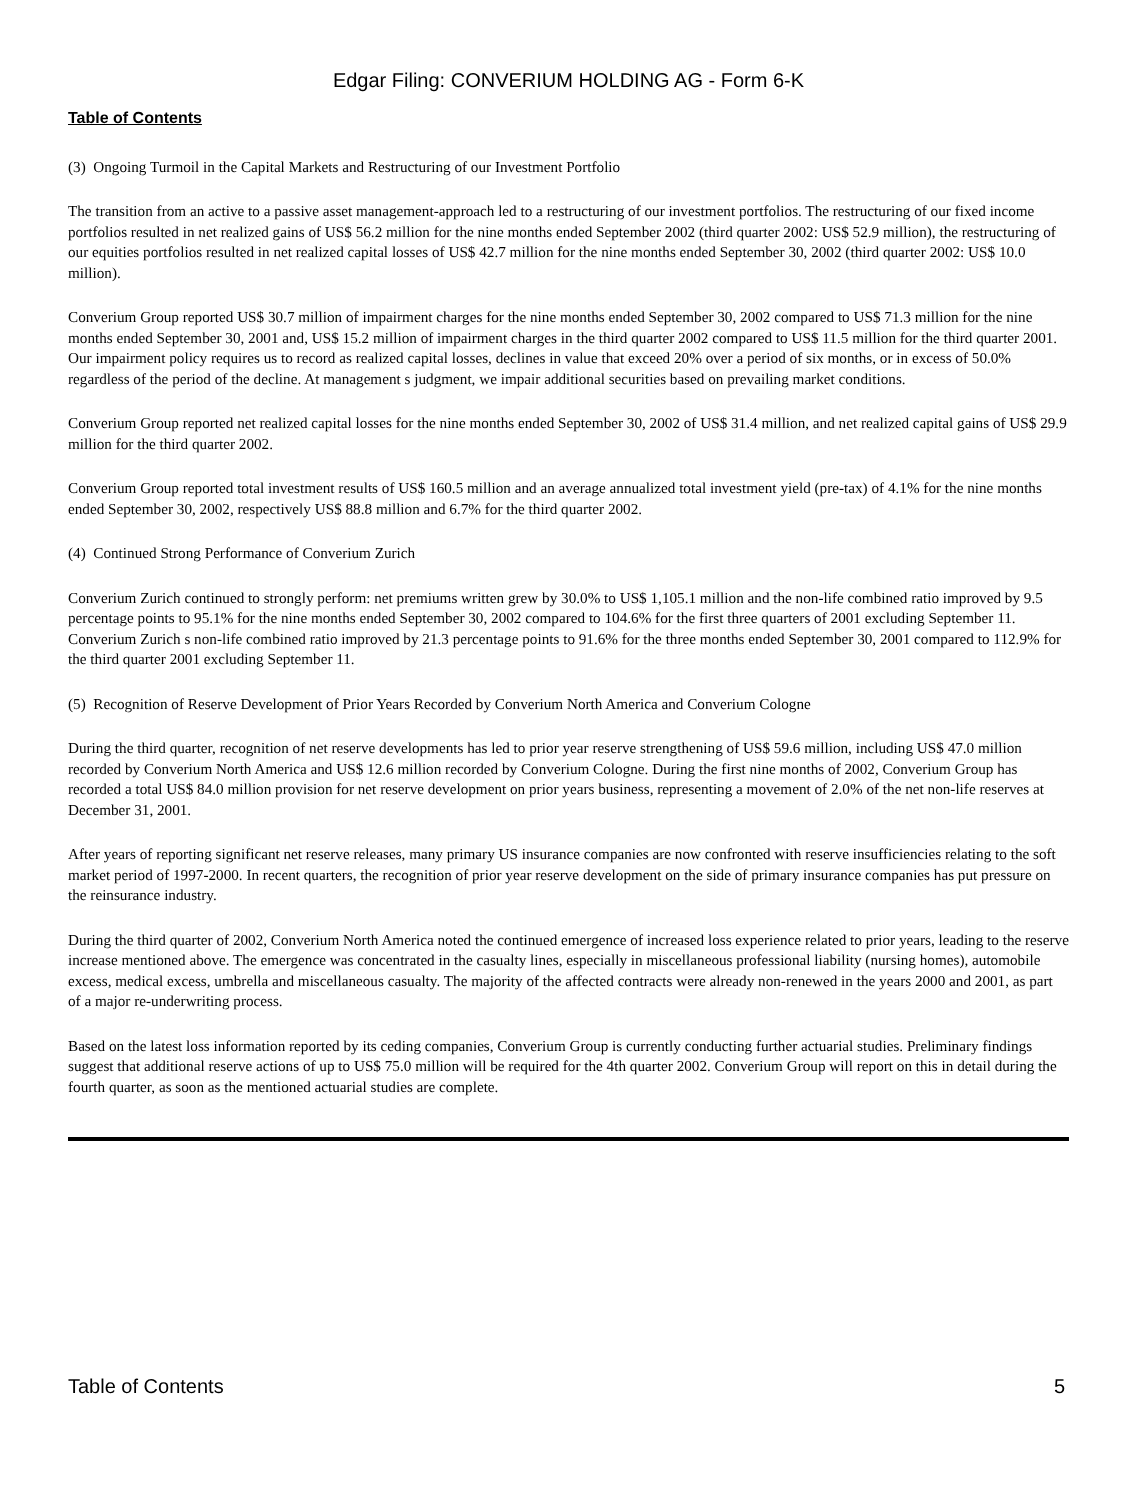Edgar Filing: CONVERIUM HOLDING AG - Form 6-K
Table of Contents
(3) Ongoing Turmoil in the Capital Markets and Restructuring of our Investment Portfolio
The transition from an active to a passive asset management-approach led to a restructuring of our investment portfolios. The restructuring of our fixed income portfolios resulted in net realized gains of US$ 56.2 million for the nine months ended September 2002 (third quarter 2002: US$ 52.9 million), the restructuring of our equities portfolios resulted in net realized capital losses of US$ 42.7 million for the nine months ended September 30, 2002 (third quarter 2002: US$ 10.0 million).
Converium Group reported US$ 30.7 million of impairment charges for the nine months ended September 30, 2002 compared to US$ 71.3 million for the nine months ended September 30, 2001 and, US$ 15.2 million of impairment charges in the third quarter 2002 compared to US$ 11.5 million for the third quarter 2001. Our impairment policy requires us to record as realized capital losses, declines in value that exceed 20% over a period of six months, or in excess of 50.0% regardless of the period of the decline. At management s judgment, we impair additional securities based on prevailing market conditions.
Converium Group reported net realized capital losses for the nine months ended September 30, 2002 of US$ 31.4 million, and net realized capital gains of US$ 29.9 million for the third quarter 2002.
Converium Group reported total investment results of US$ 160.5 million and an average annualized total investment yield (pre-tax) of 4.1% for the nine months ended September 30, 2002, respectively US$ 88.8 million and 6.7% for the third quarter 2002.
(4) Continued Strong Performance of Converium Zurich
Converium Zurich continued to strongly perform: net premiums written grew by 30.0% to US$ 1,105.1 million and the non-life combined ratio improved by 9.5 percentage points to 95.1% for the nine months ended September 30, 2002 compared to 104.6% for the first three quarters of 2001 excluding September 11. Converium Zurich s non-life combined ratio improved by 21.3 percentage points to 91.6% for the three months ended September 30, 2001 compared to 112.9% for the third quarter 2001 excluding September 11.
(5) Recognition of Reserve Development of Prior Years Recorded by Converium North America and Converium Cologne
During the third quarter, recognition of net reserve developments has led to prior year reserve strengthening of US$ 59.6 million, including US$ 47.0 million recorded by Converium North America and US$ 12.6 million recorded by Converium Cologne. During the first nine months of 2002, Converium Group has recorded a total US$ 84.0 million provision for net reserve development on prior years business, representing a movement of 2.0% of the net non-life reserves at December 31, 2001.
After years of reporting significant net reserve releases, many primary US insurance companies are now confronted with reserve insufficiencies relating to the soft market period of 1997-2000. In recent quarters, the recognition of prior year reserve development on the side of primary insurance companies has put pressure on the reinsurance industry.
During the third quarter of 2002, Converium North America noted the continued emergence of increased loss experience related to prior years, leading to the reserve increase mentioned above. The emergence was concentrated in the casualty lines, especially in miscellaneous professional liability (nursing homes), automobile excess, medical excess, umbrella and miscellaneous casualty. The majority of the affected contracts were already non-renewed in the years 2000 and 2001, as part of a major re-underwriting process.
Based on the latest loss information reported by its ceding companies, Converium Group is currently conducting further actuarial studies. Preliminary findings suggest that additional reserve actions of up to US$ 75.0 million will be required for the 4th quarter 2002. Converium Group will report on this in detail during the fourth quarter, as soon as the mentioned actuarial studies are complete.
Table of Contents 5